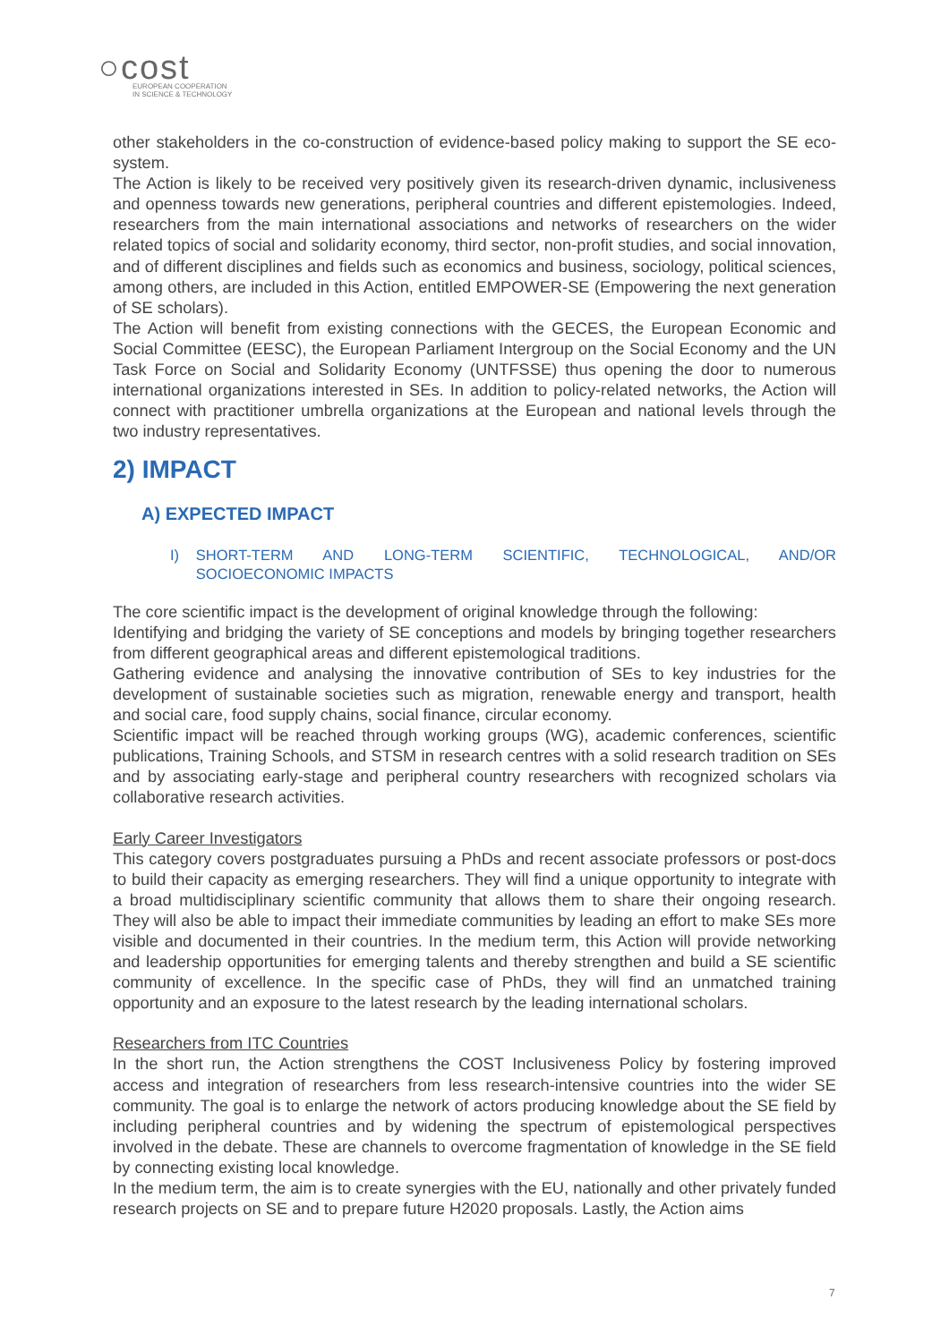○cost
EUROPEAN COOPERATION
IN SCIENCE & TECHNOLOGY
other stakeholders in the co-construction of evidence-based policy making to support the SE eco-system.
The Action is likely to be received very positively given its research-driven dynamic, inclusiveness and openness towards new generations, peripheral countries and different epistemologies. Indeed, researchers from the main international associations and networks of researchers on the wider related topics of social and solidarity economy, third sector, non-profit studies, and social innovation, and of different disciplines and fields such as economics and business, sociology, political sciences, among others, are included in this Action, entitled EMPOWER-SE (Empowering the next generation of SE scholars).
The Action will benefit from existing connections with the GECES, the European Economic and Social Committee (EESC), the European Parliament Intergroup on the Social Economy and the UN Task Force on Social and Solidarity Economy (UNTFSSE) thus opening the door to numerous international organizations interested in SEs. In addition to policy-related networks, the Action will connect with practitioner umbrella organizations at the European and national levels through the two industry representatives.
2) IMPACT
A) EXPECTED IMPACT
I) SHORT-TERM AND LONG-TERM SCIENTIFIC, TECHNOLOGICAL, AND/OR SOCIOECONOMIC IMPACTS
The core scientific impact is the development of original knowledge through the following:
Identifying and bridging the variety of SE conceptions and models by bringing together researchers from different geographical areas and different epistemological traditions.
Gathering evidence and analysing the innovative contribution of SEs to key industries for the development of sustainable societies such as migration, renewable energy and transport, health and social care, food supply chains, social finance, circular economy.
Scientific impact will be reached through working groups (WG), academic conferences, scientific publications, Training Schools, and STSM in research centres with a solid research tradition on SEs and by associating early-stage and peripheral country researchers with recognized scholars via collaborative research activities.
Early Career Investigators
This category covers postgraduates pursuing a PhDs and recent associate professors or post-docs to build their capacity as emerging researchers. They will find a unique opportunity to integrate with a broad multidisciplinary scientific community that allows them to share their ongoing research. They will also be able to impact their immediate communities by leading an effort to make SEs more visible and documented in their countries. In the medium term, this Action will provide networking and leadership opportunities for emerging talents and thereby strengthen and build a SE scientific community of excellence. In the specific case of PhDs, they will find an unmatched training opportunity and an exposure to the latest research by the leading international scholars.
Researchers from ITC Countries
In the short run, the Action strengthens the COST Inclusiveness Policy by fostering improved access and integration of researchers from less research-intensive countries into the wider SE community. The goal is to enlarge the network of actors producing knowledge about the SE field by including peripheral countries and by widening the spectrum of epistemological perspectives involved in the debate. These are channels to overcome fragmentation of knowledge in the SE field by connecting existing local knowledge.
In the medium term, the aim is to create synergies with the EU, nationally and other privately funded research projects on SE and to prepare future H2020 proposals. Lastly, the Action aims
7